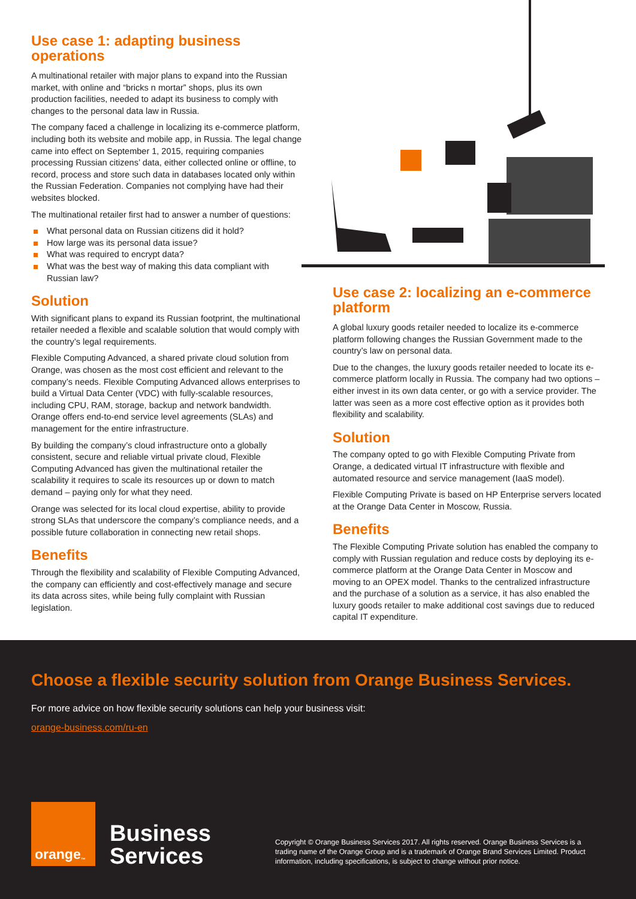Use case 1: adapting business operations
A multinational retailer with major plans to expand into the Russian market, with online and “bricks n mortar” shops, plus its own production facilities, needed to adapt its business to comply with changes to the personal data law in Russia.
The company faced a challenge in localizing its e-commerce platform, including both its website and mobile app, in Russia. The legal change came into effect on September 1, 2015, requiring companies processing Russian citizens’ data, either collected online or offline, to record, process and store such data in databases located only within the Russian Federation. Companies not complying have had their websites blocked.
The multinational retailer first had to answer a number of questions:
What personal data on Russian citizens did it hold?
How large was its personal data issue?
What was required to encrypt data?
What was the best way of making this data compliant with Russian law?
Solution
With significant plans to expand its Russian footprint, the multinational retailer needed a flexible and scalable solution that would comply with the country’s legal requirements.
Flexible Computing Advanced, a shared private cloud solution from Orange, was chosen as the most cost efficient and relevant to the company’s needs. Flexible Computing Advanced allows enterprises to build a Virtual Data Center (VDC) with fully-scalable resources, including CPU, RAM, storage, backup and network bandwidth. Orange offers end-to-end service level agreements (SLAs) and management for the entire infrastructure.
By building the company’s cloud infrastructure onto a globally consistent, secure and reliable virtual private cloud, Flexible Computing Advanced has given the multinational retailer the scalability it requires to scale its resources up or down to match demand – paying only for what they need.
Orange was selected for its local cloud expertise, ability to provide strong SLAs that underscore the company’s compliance needs, and a possible future collaboration in connecting new retail shops.
Benefits
Through the flexibility and scalability of Flexible Computing Advanced, the company can efficiently and cost-effectively manage and secure its data across sites, while being fully complaint with Russian legislation.
Use case 2: localizing an e-commerce platform
A global luxury goods retailer needed to localize its e-commerce platform following changes the Russian Government made to the country’s law on personal data.
Due to the changes, the luxury goods retailer needed to locate its e-commerce platform locally in Russia. The company had two options – either invest in its own data center, or go with a service provider. The latter was seen as a more cost effective option as it provides both flexibility and scalability.
Solution
The company opted to go with Flexible Computing Private from Orange, a dedicated virtual IT infrastructure with flexible and automated resource and service management (IaaS model).
Flexible Computing Private is based on HP Enterprise servers located at the Orange Data Center in Moscow, Russia.
Benefits
The Flexible Computing Private solution has enabled the company to comply with Russian regulation and reduce costs by deploying its e-commerce platform at the Orange Data Center in Moscow and moving to an OPEX model. Thanks to the centralized infrastructure and the purchase of a solution as a service, it has also enabled the luxury goods retailer to make additional cost savings due to reduced capital IT expenditure.
Choose a flexible security solution from Orange Business Services.
For more advice on how flexible security solutions can help your business visit:
orange-business.com/ru-en
orange<sup>™</sup>
Business
Services
Copyright © Orange Business Services 2017. All rights reserved. Orange Business Services is a trading name of the Orange Group and is a trademark of Orange Brand Services Limited. Product information, including specifications, is subject to change without prior notice.